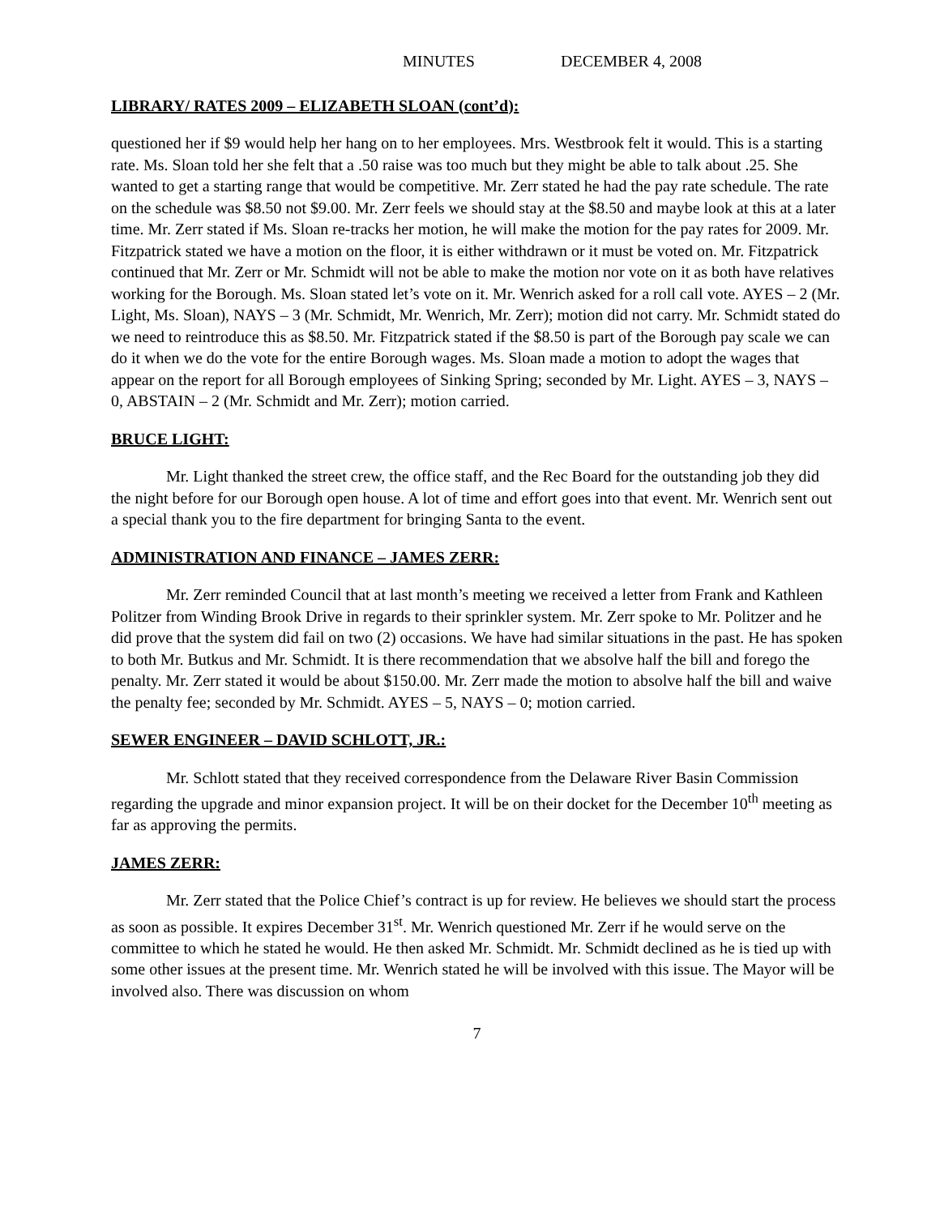MINUTES DECEMBER 4, 2008
LIBRARY/ RATES 2009 – ELIZABETH SLOAN (cont’d):
questioned her if $9 would help her hang on to her employees. Mrs. Westbrook felt it would. This is a starting rate. Ms. Sloan told her she felt that a .50 raise was too much but they might be able to talk about .25. She wanted to get a starting range that would be competitive. Mr. Zerr stated he had the pay rate schedule. The rate on the schedule was $8.50 not $9.00. Mr. Zerr feels we should stay at the $8.50 and maybe look at this at a later time. Mr. Zerr stated if Ms. Sloan re-tracks her motion, he will make the motion for the pay rates for 2009. Mr. Fitzpatrick stated we have a motion on the floor, it is either withdrawn or it must be voted on. Mr. Fitzpatrick continued that Mr. Zerr or Mr. Schmidt will not be able to make the motion nor vote on it as both have relatives working for the Borough. Ms. Sloan stated let’s vote on it. Mr. Wenrich asked for a roll call vote. AYES – 2 (Mr. Light, Ms. Sloan), NAYS – 3 (Mr. Schmidt, Mr. Wenrich, Mr. Zerr); motion did not carry. Mr. Schmidt stated do we need to reintroduce this as $8.50. Mr. Fitzpatrick stated if the $8.50 is part of the Borough pay scale we can do it when we do the vote for the entire Borough wages. Ms. Sloan made a motion to adopt the wages that appear on the report for all Borough employees of Sinking Spring; seconded by Mr. Light. AYES – 3, NAYS – 0, ABSTAIN – 2 (Mr. Schmidt and Mr. Zerr); motion carried.
BRUCE LIGHT:
Mr. Light thanked the street crew, the office staff, and the Rec Board for the outstanding job they did the night before for our Borough open house. A lot of time and effort goes into that event. Mr. Wenrich sent out a special thank you to the fire department for bringing Santa to the event.
ADMINISTRATION AND FINANCE – JAMES ZERR:
Mr. Zerr reminded Council that at last month’s meeting we received a letter from Frank and Kathleen Politzer from Winding Brook Drive in regards to their sprinkler system. Mr. Zerr spoke to Mr. Politzer and he did prove that the system did fail on two (2) occasions. We have had similar situations in the past. He has spoken to both Mr. Butkus and Mr. Schmidt. It is there recommendation that we absolve half the bill and forego the penalty. Mr. Zerr stated it would be about $150.00. Mr. Zerr made the motion to absolve half the bill and waive the penalty fee; seconded by Mr. Schmidt. AYES – 5, NAYS – 0; motion carried.
SEWER ENGINEER – DAVID SCHLOTT, JR.:
Mr. Schlott stated that they received correspondence from the Delaware River Basin Commission regarding the upgrade and minor expansion project. It will be on their docket for the December 10<sup>th</sup> meeting as far as approving the permits.
JAMES ZERR:
Mr. Zerr stated that the Police Chief’s contract is up for review. He believes we should start the process as soon as possible. It expires December 31<sup>st</sup>. Mr. Wenrich questioned Mr. Zerr if he would serve on the committee to which he stated he would. He then asked Mr. Schmidt. Mr. Schmidt declined as he is tied up with some other issues at the present time. Mr. Wenrich stated he will be involved with this issue. The Mayor will be involved also. There was discussion on whom
7